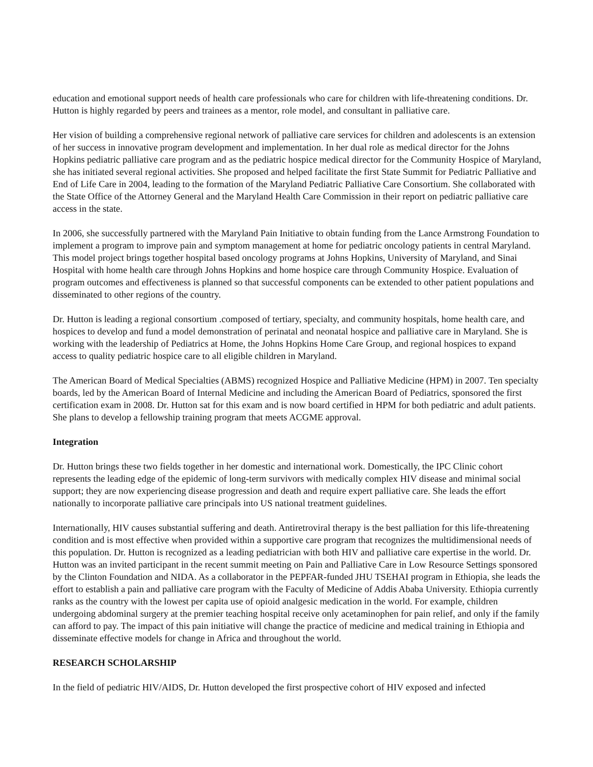education and emotional support needs of health care professionals who care for children with life-threatening conditions. Dr. Hutton is highly regarded by peers and trainees as a mentor, role model, and consultant in palliative care.
Her vision of building a comprehensive regional network of palliative care services for children and adolescents is an extension of her success in innovative program development and implementation. In her dual role as medical director for the Johns Hopkins pediatric palliative care program and as the pediatric hospice medical director for the Community Hospice of Maryland, she has initiated several regional activities. She proposed and helped facilitate the first State Summit for Pediatric Palliative and End of Life Care in 2004, leading to the formation of the Maryland Pediatric Palliative Care Consortium. She collaborated with the State Office of the Attorney General and the Maryland Health Care Commission in their report on pediatric palliative care access in the state.
In 2006, she successfully partnered with the Maryland Pain Initiative to obtain funding from the Lance Armstrong Foundation to implement a program to improve pain and symptom management at home for pediatric oncology patients in central Maryland. This model project brings together hospital based oncology programs at Johns Hopkins, University of Maryland, and Sinai Hospital with home health care through Johns Hopkins and home hospice care through Community Hospice. Evaluation of program outcomes and effectiveness is planned so that successful components can be extended to other patient populations and disseminated to other regions of the country.
Dr. Hutton is leading a regional consortium .composed of tertiary, specialty, and community hospitals, home health care, and hospices to develop and fund a model demonstration of perinatal and neonatal hospice and palliative care in Maryland. She is working with the leadership of Pediatrics at Home, the Johns Hopkins Home Care Group, and regional hospices to expand access to quality pediatric hospice care to all eligible children in Maryland.
The American Board of Medical Specialties (ABMS) recognized Hospice and Palliative Medicine (HPM) in 2007. Ten specialty boards, led by the American Board of Internal Medicine and including the American Board of Pediatrics, sponsored the first certification exam in 2008. Dr. Hutton sat for this exam and is now board certified in HPM for both pediatric and adult patients. She plans to develop a fellowship training program that meets ACGME approval.
Integration
Dr. Hutton brings these two fields together in her domestic and international work. Domestically, the IPC Clinic cohort represents the leading edge of the epidemic of long-term survivors with medically complex HIV disease and minimal social support; they are now experiencing disease progression and death and require expert palliative care. She leads the effort nationally to incorporate palliative care principals into US national treatment guidelines.
Internationally, HIV causes substantial suffering and death. Antiretroviral therapy is the best palliation for this life-threatening condition and is most effective when provided within a supportive care program that recognizes the multidimensional needs of this population. Dr. Hutton is recognized as a leading pediatrician with both HIV and palliative care expertise in the world. Dr. Hutton was an invited participant in the recent summit meeting on Pain and Palliative Care in Low Resource Settings sponsored by the Clinton Foundation and NIDA. As a collaborator in the PEPFAR-funded JHU TSEHAI program in Ethiopia, she leads the effort to establish a pain and palliative care program with the Faculty of Medicine of Addis Ababa University. Ethiopia currently ranks as the country with the lowest per capita use of opioid analgesic medication in the world. For example, children undergoing abdominal surgery at the premier teaching hospital receive only acetaminophen for pain relief, and only if the family can afford to pay. The impact of this pain initiative will change the practice of medicine and medical training in Ethiopia and disseminate effective models for change in Africa and throughout the world.
RESEARCH SCHOLARSHIP
In the field of pediatric HIV/AIDS, Dr. Hutton developed the first prospective cohort of HIV exposed and infected